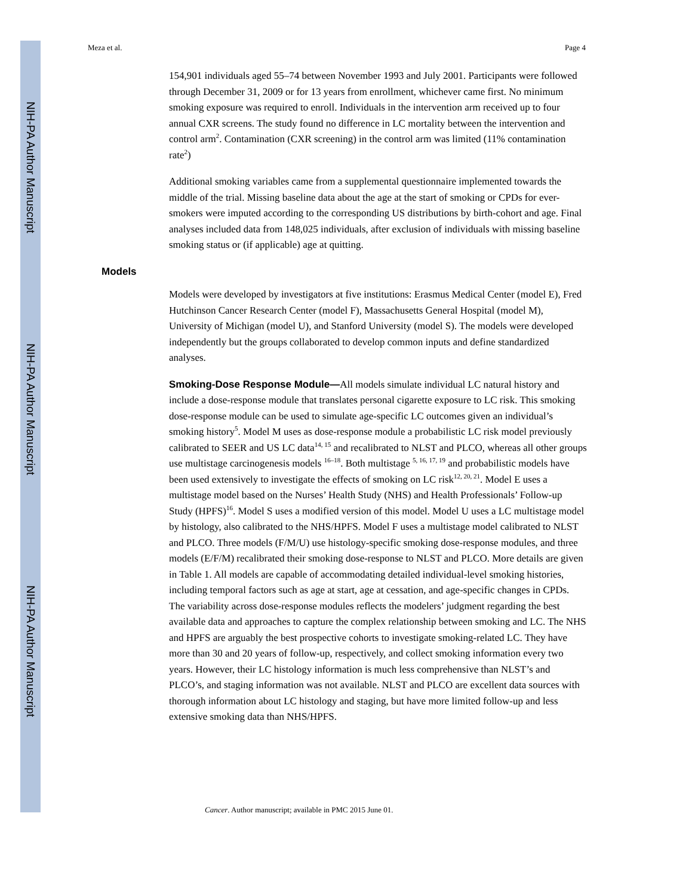NIH-PA Author Manuscript
NIH-PA Author Manuscript
NIH-PA Author Manuscript
Meza et al. Page 4
154,901 individuals aged 55–74 between November 1993 and July 2001. Participants were followed through December 31, 2009 or for 13 years from enrollment, whichever came first. No minimum smoking exposure was required to enroll. Individuals in the intervention arm received up to four annual CXR screens. The study found no difference in LC mortality between the intervention and control arm<sup>2</sup>. Contamination (CXR screening) in the control arm was limited (11% contamination rate<sup>2</sup>)
Additional smoking variables came from a supplemental questionnaire implemented towards the middle of the trial. Missing baseline data about the age at the start of smoking or CPDs for ever-smokers were imputed according to the corresponding US distributions by birth-cohort and age. Final analyses included data from 148,025 individuals, after exclusion of individuals with missing baseline smoking status or (if applicable) age at quitting.
Models
Models were developed by investigators at five institutions: Erasmus Medical Center (model E), Fred Hutchinson Cancer Research Center (model F), Massachusetts General Hospital (model M), University of Michigan (model U), and Stanford University (model S). The models were developed independently but the groups collaborated to develop common inputs and define standardized analyses.
Smoking-Dose Response Module—All models simulate individual LC natural history and include a dose-response module that translates personal cigarette exposure to LC risk. This smoking dose-response module can be used to simulate age-specific LC outcomes given an individual’s smoking history<sup>5</sup>. Model M uses as dose-response module a probabilistic LC risk model previously calibrated to SEER and US LC data<sup>14, 15</sup> and recalibrated to NLST and PLCO, whereas all other groups use multistage carcinogenesis models <sup>16–18</sup>. Both multistage <sup>5, 16, 17, 19</sup> and probabilistic models have been used extensively to investigate the effects of smoking on LC risk<sup>12, 20, 21</sup>. Model E uses a multistage model based on the Nurses’ Health Study (NHS) and Health Professionals’ Follow-up Study (HPFS)<sup>16</sup>. Model S uses a modified version of this model. Model U uses a LC multistage model by histology, also calibrated to the NHS/HPFS. Model F uses a multistage model calibrated to NLST and PLCO. Three models (F/M/U) use histology-specific smoking dose-response modules, and three models (E/F/M) recalibrated their smoking dose-response to NLST and PLCO. More details are given in Table 1. All models are capable of accommodating detailed individual-level smoking histories, including temporal factors such as age at start, age at cessation, and age-specific changes in CPDs. The variability across dose-response modules reflects the modelers’ judgment regarding the best available data and approaches to capture the complex relationship between smoking and LC. The NHS and HPFS are arguably the best prospective cohorts to investigate smoking-related LC. They have more than 30 and 20 years of follow-up, respectively, and collect smoking information every two years. However, their LC histology information is much less comprehensive than NLST’s and PLCO’s, and staging information was not available. NLST and PLCO are excellent data sources with thorough information about LC histology and staging, but have more limited follow-up and less extensive smoking data than NHS/HPFS.
Cancer. Author manuscript; available in PMC 2015 June 01.